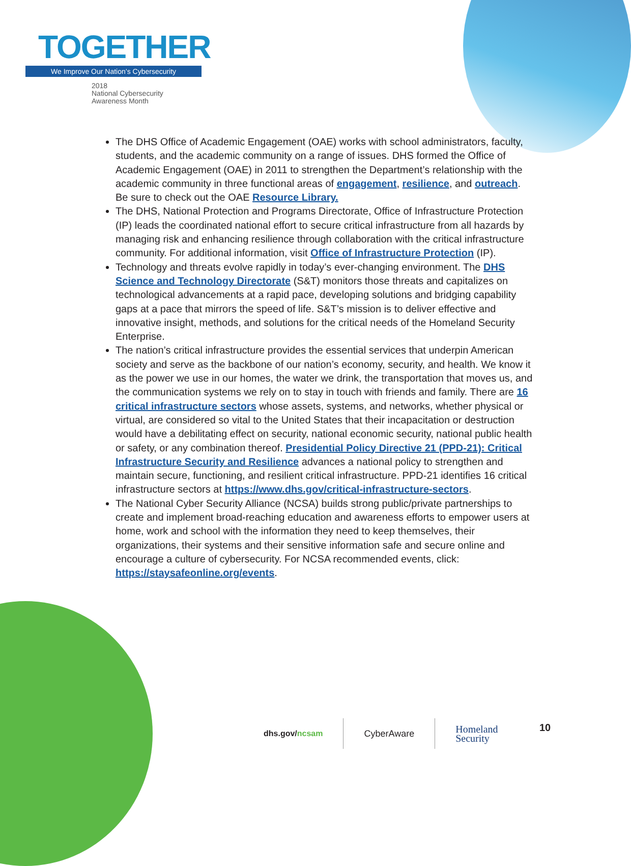TOGETHER
We Improve Our Nation’s Cybersecurity
2018
National Cybersecurity
Awareness Month
The DHS Office of Academic Engagement (OAE) works with school administrators, faculty, students, and the academic community on a range of issues. DHS formed the Office of Academic Engagement (OAE) in 2011 to strengthen the Department’s relationship with the academic community in three functional areas of engagement, resilience, and outreach. Be sure to check out the OAE Resource Library.
The DHS, National Protection and Programs Directorate, Office of Infrastructure Protection (IP) leads the coordinated national effort to secure critical infrastructure from all hazards by managing risk and enhancing resilience through collaboration with the critical infrastructure community. For additional information, visit Office of Infrastructure Protection (IP).
Technology and threats evolve rapidly in today’s ever-changing environment. The DHS Science and Technology Directorate (S&T) monitors those threats and capitalizes on technological advancements at a rapid pace, developing solutions and bridging capability gaps at a pace that mirrors the speed of life. S&T’s mission is to deliver effective and innovative insight, methods, and solutions for the critical needs of the Homeland Security Enterprise.
The nation’s critical infrastructure provides the essential services that underpin American society and serve as the backbone of our nation’s economy, security, and health. We know it as the power we use in our homes, the water we drink, the transportation that moves us, and the communication systems we rely on to stay in touch with friends and family. There are 16 critical infrastructure sectors whose assets, systems, and networks, whether physical or virtual, are considered so vital to the United States that their incapacitation or destruction would have a debilitating effect on security, national economic security, national public health or safety, or any combination thereof. Presidential Policy Directive 21 (PPD-21): Critical Infrastructure Security and Resilience advances a national policy to strengthen and maintain secure, functioning, and resilient critical infrastructure. PPD-21 identifies 16 critical infrastructure sectors at https://www.dhs.gov/critical-infrastructure-sectors.
The National Cyber Security Alliance (NCSA) builds strong public/private partnerships to create and implement broad-reaching education and awareness efforts to empower users at home, work and school with the information they need to keep themselves, their organizations, their systems and their sensitive information safe and secure online and encourage a culture of cybersecurity. For NCSA recommended events, click: https://staysafeonline.org/events.
dhs.gov/ncsam CyberAware
Homeland
Security
10